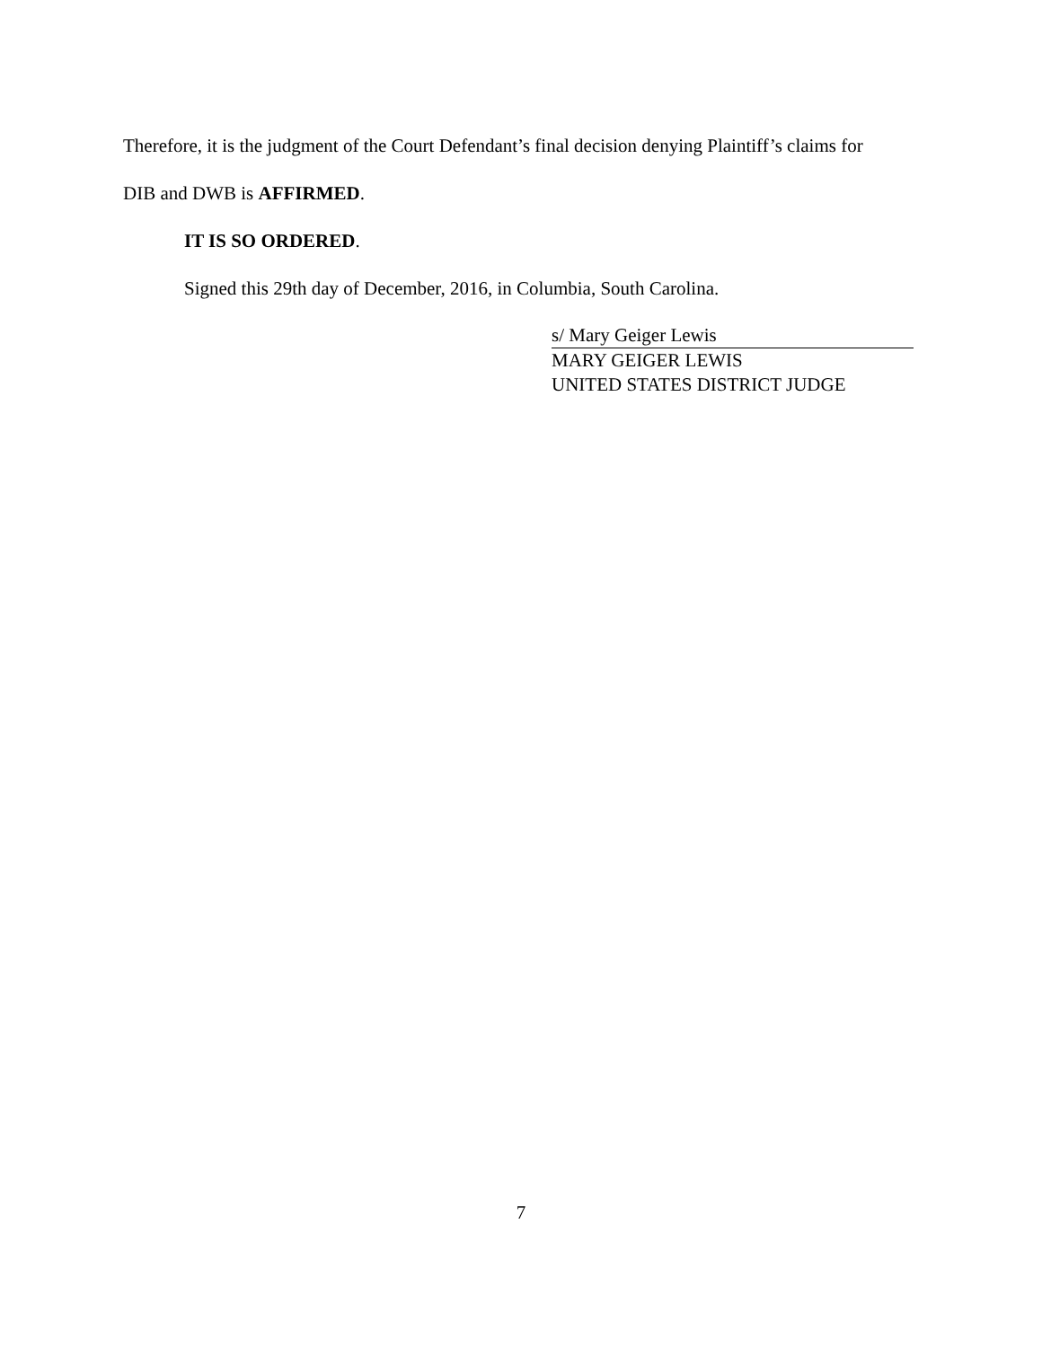Therefore, it is the judgment of the Court Defendant’s final decision denying Plaintiff’s claims for
DIB and DWB is AFFIRMED.
IT IS SO ORDERED.
Signed this 29th day of December, 2016, in Columbia, South Carolina.
s/ Mary Geiger Lewis
MARY GEIGER LEWIS
UNITED STATES DISTRICT JUDGE
7